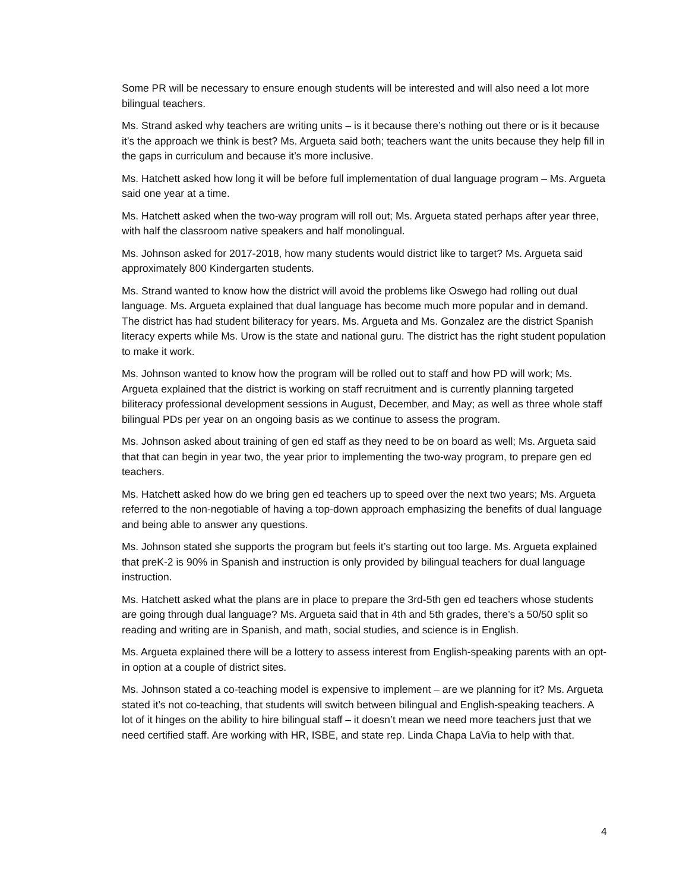Some PR will be necessary to ensure enough students will be interested and will also need a lot more bilingual teachers.
Ms. Strand asked why teachers are writing units – is it because there’s nothing out there or is it because it’s the approach we think is best? Ms. Argueta said both; teachers want the units because they help fill in the gaps in curriculum and because it’s more inclusive.
Ms. Hatchett asked how long it will be before full implementation of dual language program – Ms. Argueta said one year at a time.
Ms. Hatchett asked when the two-way program will roll out; Ms. Argueta stated perhaps after year three, with half the classroom native speakers and half monolingual.
Ms. Johnson asked for 2017-2018, how many students would district like to target? Ms. Argueta said approximately 800 Kindergarten students.
Ms. Strand wanted to know how the district will avoid the problems like Oswego had rolling out dual language. Ms. Argueta explained that dual language has become much more popular and in demand. The district has had student biliteracy for years. Ms. Argueta and Ms. Gonzalez are the district Spanish literacy experts while Ms. Urow is the state and national guru. The district has the right student population to make it work.
Ms. Johnson wanted to know how the program will be rolled out to staff and how PD will work; Ms. Argueta explained that the district is working on staff recruitment and is currently planning targeted biliteracy professional development sessions in August, December, and May; as well as three whole staff bilingual PDs per year on an ongoing basis as we continue to assess the program.
Ms. Johnson asked about training of gen ed staff as they need to be on board as well; Ms. Argueta said that that can begin in year two, the year prior to implementing the two-way program, to prepare gen ed teachers.
Ms. Hatchett asked how do we bring gen ed teachers up to speed over the next two years; Ms. Argueta referred to the non-negotiable of having a top-down approach emphasizing the benefits of dual language and being able to answer any questions.
Ms. Johnson stated she supports the program but feels it’s starting out too large. Ms. Argueta explained that preK-2 is 90% in Spanish and instruction is only provided by bilingual teachers for dual language instruction.
Ms. Hatchett asked what the plans are in place to prepare the 3rd-5th gen ed teachers whose students are going through dual language? Ms. Argueta said that in 4th and 5th grades, there’s a 50/50 split so reading and writing are in Spanish, and math, social studies, and science is in English.
Ms. Argueta explained there will be a lottery to assess interest from English-speaking parents with an opt-in option at a couple of district sites.
Ms. Johnson stated a co-teaching model is expensive to implement – are we planning for it? Ms. Argueta stated it’s not co-teaching, that students will switch between bilingual and English-speaking teachers. A lot of it hinges on the ability to hire bilingual staff – it doesn’t mean we need more teachers just that we need certified staff. Are working with HR, ISBE, and state rep. Linda Chapa LaVia to help with that.
4